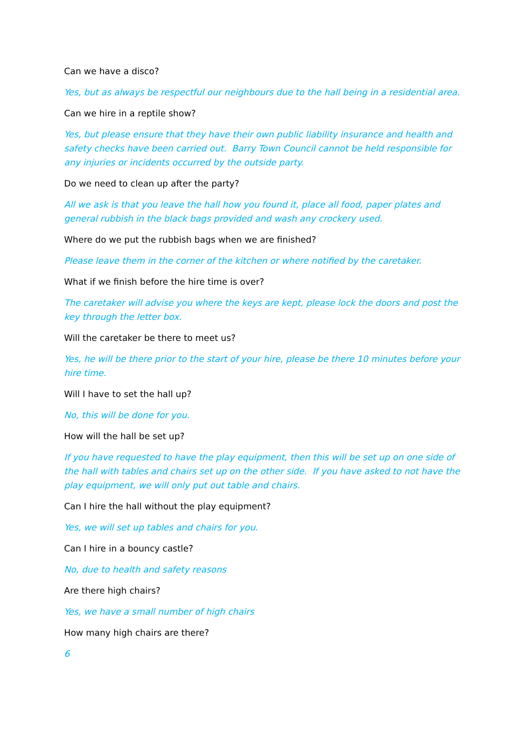Can we have a disco?
Yes, but as always be respectful our neighbours due to the hall being in a residential area.
Can we hire in a reptile show?
Yes, but please ensure that they have their own public liability insurance and health and safety checks have been carried out. Barry Town Council cannot be held responsible for any injuries or incidents occurred by the outside party.
Do we need to clean up after the party?
All we ask is that you leave the hall how you found it, place all food, paper plates and general rubbish in the black bags provided and wash any crockery used.
Where do we put the rubbish bags when we are finished?
Please leave them in the corner of the kitchen or where notified by the caretaker.
What if we finish before the hire time is over?
The caretaker will advise you where the keys are kept, please lock the doors and post the key through the letter box.
Will the caretaker be there to meet us?
Yes, he will be there prior to the start of your hire, please be there 10 minutes before your hire time.
Will I have to set the hall up?
No, this will be done for you.
How will the hall be set up?
If you have requested to have the play equipment, then this will be set up on one side of the hall with tables and chairs set up on the other side. If you have asked to not have the play equipment, we will only put out table and chairs.
Can I hire the hall without the play equipment?
Yes, we will set up tables and chairs for you.
Can I hire in a bouncy castle?
No, due to health and safety reasons
Are there high chairs?
Yes, we have a small number of high chairs
How many high chairs are there?
6